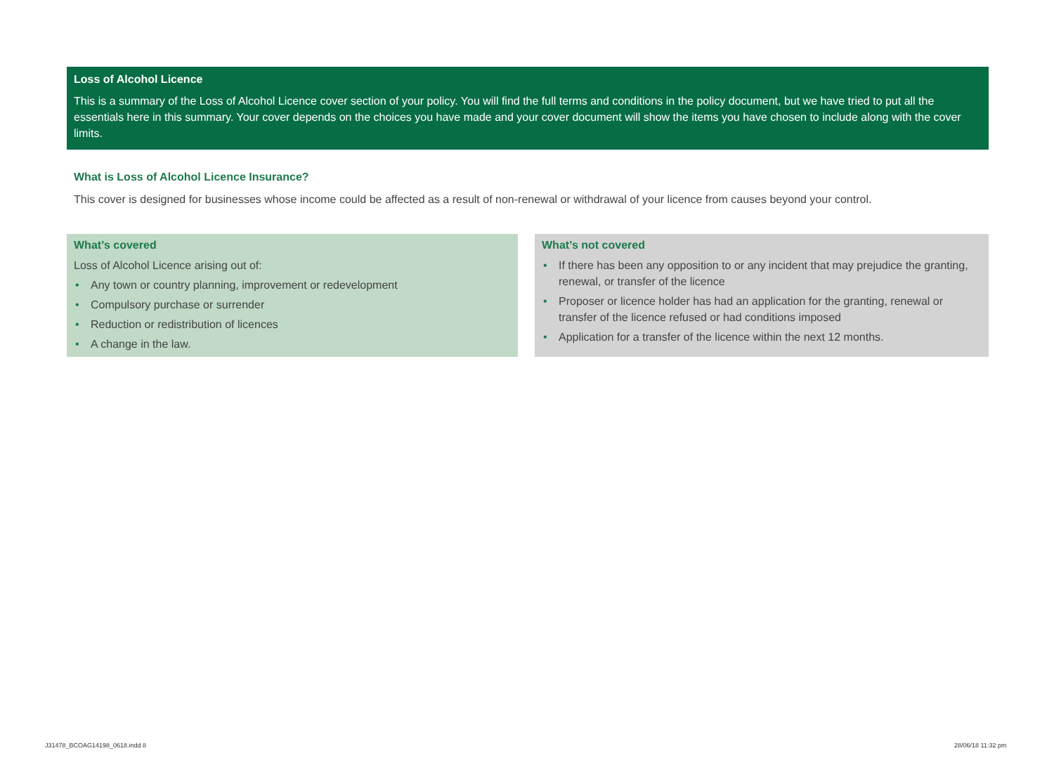Loss of Alcohol Licence
This is a summary of the Loss of Alcohol Licence cover section of your policy. You will find the full terms and conditions in the policy document, but we have tried to put all the essentials here in this summary. Your cover depends on the choices you have made and your cover document will show the items you have chosen to include along with the cover limits.
What is Loss of Alcohol Licence Insurance?
This cover is designed for businesses whose income could be affected as a result of non-renewal or withdrawal of your licence from causes beyond your control.
What’s covered
Loss of Alcohol Licence arising out of:
• Any town or country planning, improvement or redevelopment
• Compulsory purchase or surrender
• Reduction or redistribution of licences
• A change in the law.
What’s not covered
• If there has been any opposition to or any incident that may prejudice the granting, renewal, or transfer of the licence
• Proposer or licence holder has had an application for the granting, renewal or transfer of the licence refused or had conditions imposed
• Application for a transfer of the licence within the next 12 months.
J31478_BCOAG14198_0618.indd 8 28/06/18 11:32 pm